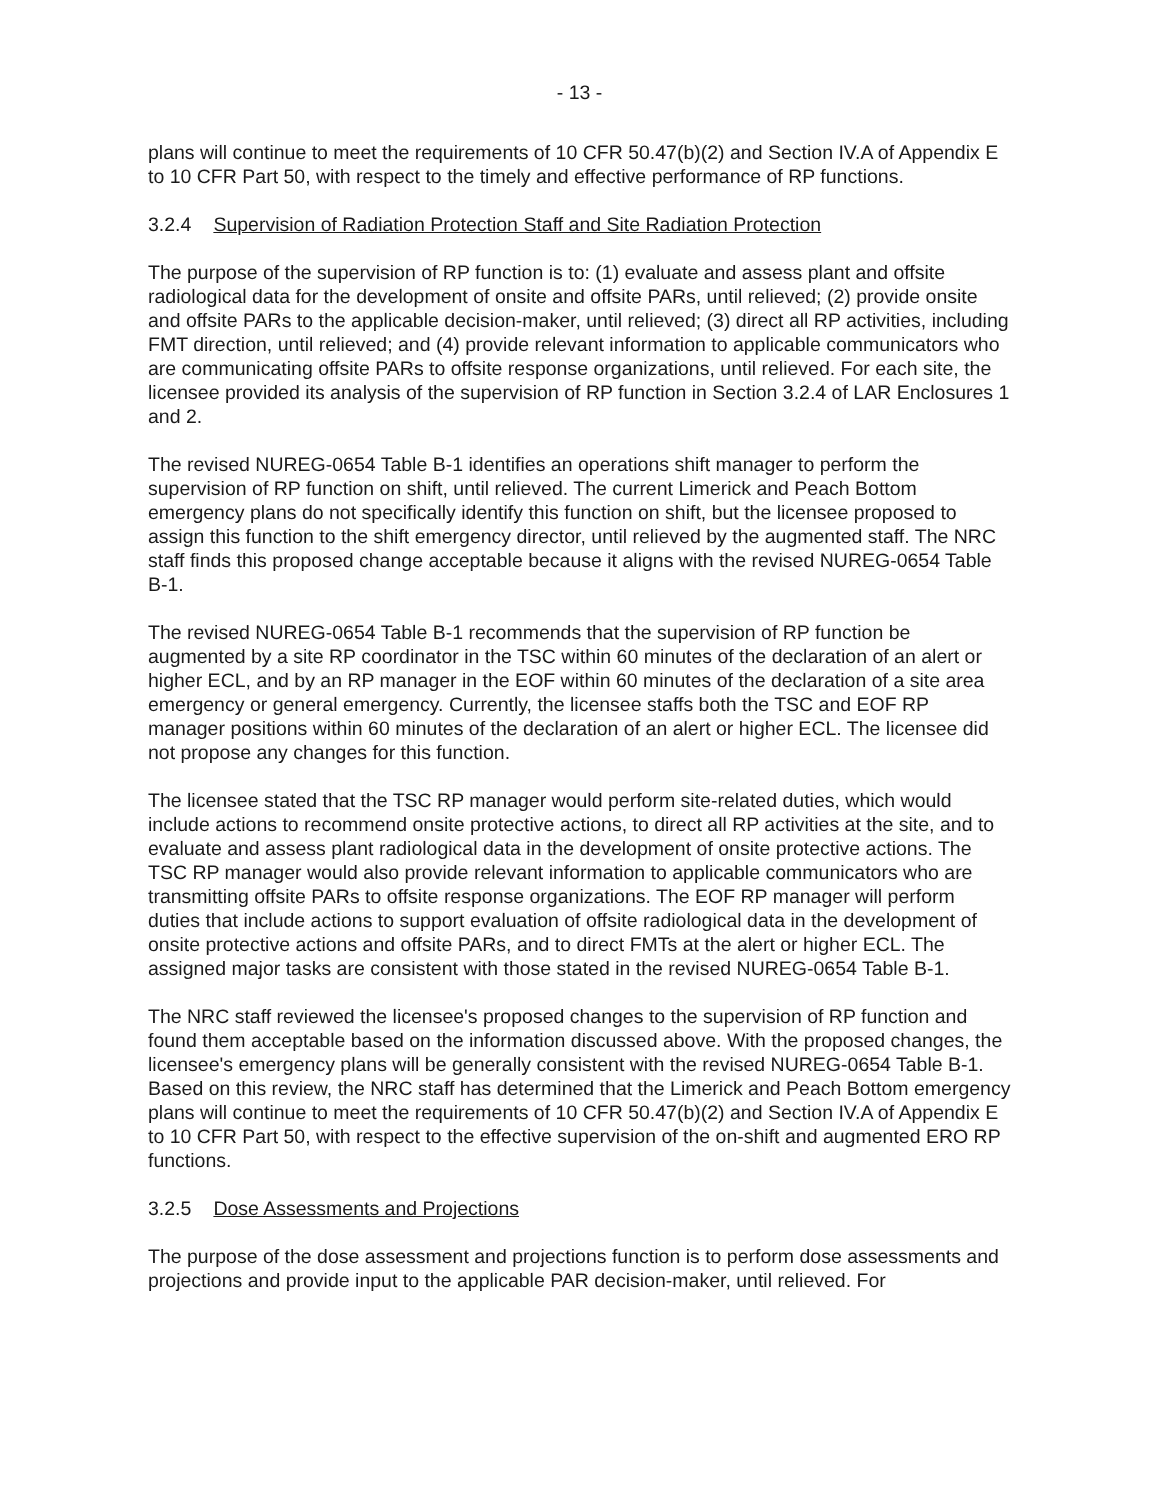- 13 -
plans will continue to meet the requirements of 10 CFR 50.47(b)(2) and Section IV.A of Appendix E to 10 CFR Part 50, with respect to the timely and effective performance of RP functions.
3.2.4 Supervision of Radiation Protection Staff and Site Radiation Protection
The purpose of the supervision of RP function is to: (1) evaluate and assess plant and offsite radiological data for the development of onsite and offsite PARs, until relieved; (2) provide onsite and offsite PARs to the applicable decision-maker, until relieved; (3) direct all RP activities, including FMT direction, until relieved; and (4) provide relevant information to applicable communicators who are communicating offsite PARs to offsite response organizations, until relieved. For each site, the licensee provided its analysis of the supervision of RP function in Section 3.2.4 of LAR Enclosures 1 and 2.
The revised NUREG-0654 Table B-1 identifies an operations shift manager to perform the supervision of RP function on shift, until relieved. The current Limerick and Peach Bottom emergency plans do not specifically identify this function on shift, but the licensee proposed to assign this function to the shift emergency director, until relieved by the augmented staff. The NRC staff finds this proposed change acceptable because it aligns with the revised NUREG-0654 Table B-1.
The revised NUREG-0654 Table B-1 recommends that the supervision of RP function be augmented by a site RP coordinator in the TSC within 60 minutes of the declaration of an alert or higher ECL, and by an RP manager in the EOF within 60 minutes of the declaration of a site area emergency or general emergency. Currently, the licensee staffs both the TSC and EOF RP manager positions within 60 minutes of the declaration of an alert or higher ECL. The licensee did not propose any changes for this function.
The licensee stated that the TSC RP manager would perform site-related duties, which would include actions to recommend onsite protective actions, to direct all RP activities at the site, and to evaluate and assess plant radiological data in the development of onsite protective actions. The TSC RP manager would also provide relevant information to applicable communicators who are transmitting offsite PARs to offsite response organizations. The EOF RP manager will perform duties that include actions to support evaluation of offsite radiological data in the development of onsite protective actions and offsite PARs, and to direct FMTs at the alert or higher ECL. The assigned major tasks are consistent with those stated in the revised NUREG-0654 Table B-1.
The NRC staff reviewed the licensee's proposed changes to the supervision of RP function and found them acceptable based on the information discussed above. With the proposed changes, the licensee's emergency plans will be generally consistent with the revised NUREG-0654 Table B-1. Based on this review, the NRC staff has determined that the Limerick and Peach Bottom emergency plans will continue to meet the requirements of 10 CFR 50.47(b)(2) and Section IV.A of Appendix E to 10 CFR Part 50, with respect to the effective supervision of the on-shift and augmented ERO RP functions.
3.2.5 Dose Assessments and Projections
The purpose of the dose assessment and projections function is to perform dose assessments and projections and provide input to the applicable PAR decision-maker, until relieved. For